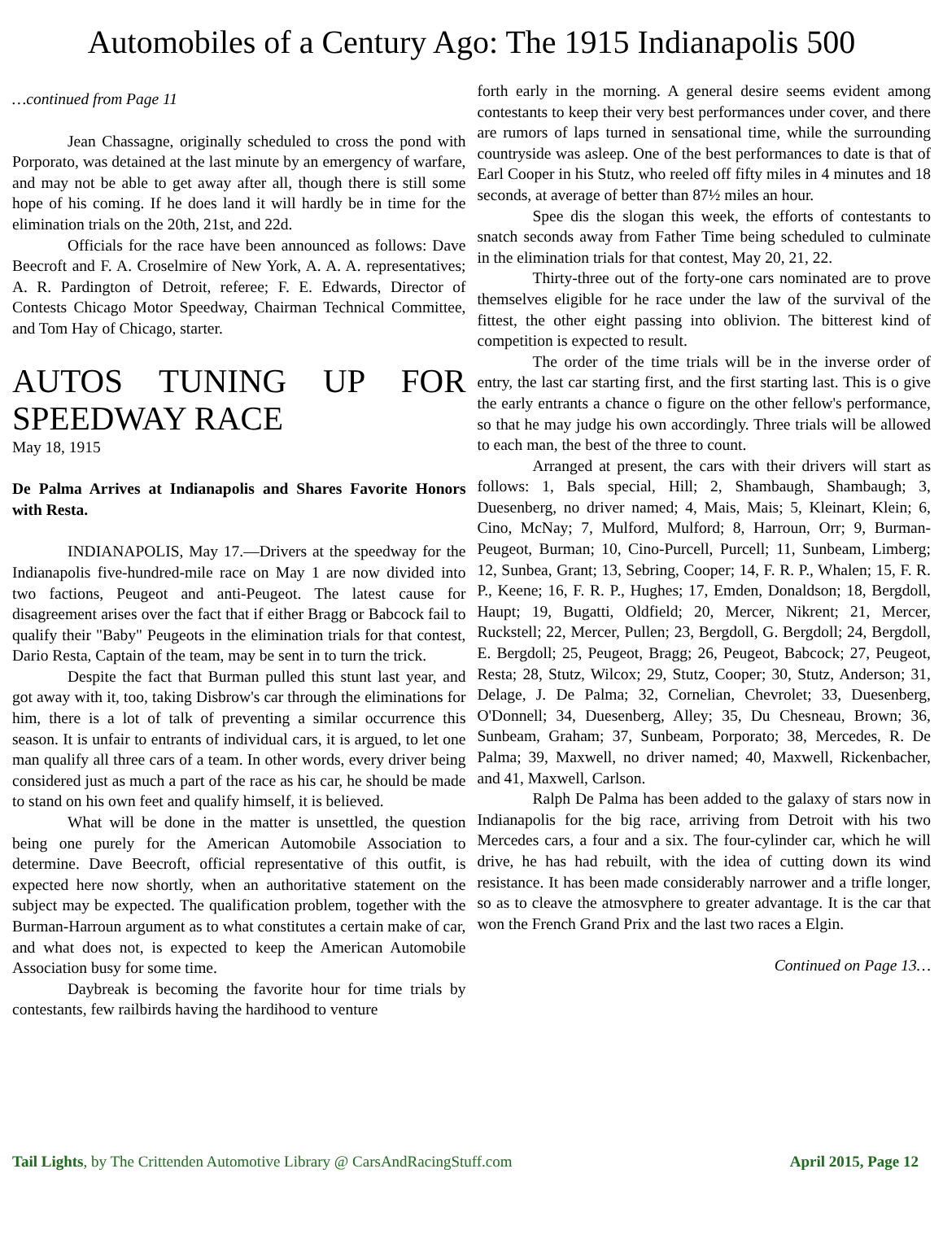Automobiles of a Century Ago: The 1915 Indianapolis 500
…continued from Page 11
Jean Chassagne, originally scheduled to cross the pond with Porporato, was detained at the last minute by an emergency of warfare, and may not be able to get away after all, though there is still some hope of his coming. If he does land it will hardly be in time for the elimination trials on the 20th, 21st, and 22d.
Officials for the race have been announced as follows: Dave Beecroft and F. A. Croselmire of New York, A. A. A. representatives; A. R. Pardington of Detroit, referee; F. E. Edwards, Director of Contests Chicago Motor Speedway, Chairman Technical Committee, and Tom Hay of Chicago, starter.
AUTOS TUNING UP FOR SPEEDWAY RACE
May 18, 1915
De Palma Arrives at Indianapolis and Shares Favorite Honors with Resta.
INDIANAPOLIS, May 17.—Drivers at the speedway for the Indianapolis five-hundred-mile race on May 1 are now divided into two factions, Peugeot and anti-Peugeot. The latest cause for disagreement arises over the fact that if either Bragg or Babcock fail to qualify their "Baby" Peugeots in the elimination trials for that contest, Dario Resta, Captain of the team, may be sent in to turn the trick.
Despite the fact that Burman pulled this stunt last year, and got away with it, too, taking Disbrow's car through the eliminations for him, there is a lot of talk of preventing a similar occurrence this season. It is unfair to entrants of individual cars, it is argued, to let one man qualify all three cars of a team. In other words, every driver being considered just as much a part of the race as his car, he should be made to stand on his own feet and qualify himself, it is believed.
What will be done in the matter is unsettled, the question being one purely for the American Automobile Association to determine. Dave Beecroft, official representative of this outfit, is expected here now shortly, when an authoritative statement on the subject may be expected. The qualification problem, together with the Burman-Harroun argument as to what constitutes a certain make of car, and what does not, is expected to keep the American Automobile Association busy for some time.
Daybreak is becoming the favorite hour for time trials by contestants, few railbirds having the hardihood to venture
forth early in the morning. A general desire seems evident among contestants to keep their very best performances under cover, and there are rumors of laps turned in sensational time, while the surrounding countryside was asleep. One of the best performances to date is that of Earl Cooper in his Stutz, who reeled off fifty miles in 4 minutes and 18 seconds, at average of better than 87½ miles an hour.
Spee dis the slogan this week, the efforts of contestants to snatch seconds away from Father Time being scheduled to culminate in the elimination trials for that contest, May 20, 21, 22.
Thirty-three out of the forty-one cars nominated are to prove themselves eligible for he race under the law of the survival of the fittest, the other eight passing into oblivion. The bitterest kind of competition is expected to result.
The order of the time trials will be in the inverse order of entry, the last car starting first, and the first starting last. This is o give the early entrants a chance o figure on the other fellow's performance, so that he may judge his own accordingly. Three trials will be allowed to each man, the best of the three to count.
Arranged at present, the cars with their drivers will start as follows: 1, Bals special, Hill; 2, Shambaugh, Shambaugh; 3, Duesenberg, no driver named; 4, Mais, Mais; 5, Kleinart, Klein; 6, Cino, McNay; 7, Mulford, Mulford; 8, Harroun, Orr; 9, Burman-Peugeot, Burman; 10, Cino-Purcell, Purcell; 11, Sunbeam, Limberg; 12, Sunbea, Grant; 13, Sebring, Cooper; 14, F. R. P., Whalen; 15, F. R. P., Keene; 16, F. R. P., Hughes; 17, Emden, Donaldson; 18, Bergdoll, Haupt; 19, Bugatti, Oldfield; 20, Mercer, Nikrent; 21, Mercer, Ruckstell; 22, Mercer, Pullen; 23, Bergdoll, G. Bergdoll; 24, Bergdoll, E. Bergdoll; 25, Peugeot, Bragg; 26, Peugeot, Babcock; 27, Peugeot, Resta; 28, Stutz, Wilcox; 29, Stutz, Cooper; 30, Stutz, Anderson; 31, Delage, J. De Palma; 32, Cornelian, Chevrolet; 33, Duesenberg, O'Donnell; 34, Duesenberg, Alley; 35, Du Chesneau, Brown; 36, Sunbeam, Graham; 37, Sunbeam, Porporato; 38, Mercedes, R. De Palma; 39, Maxwell, no driver named; 40, Maxwell, Rickenbacher, and 41, Maxwell, Carlson.
Ralph De Palma has been added to the galaxy of stars now in Indianapolis for the big race, arriving from Detroit with his two Mercedes cars, a four and a six. The four-cylinder car, which he will drive, he has had rebuilt, with the idea of cutting down its wind resistance. It has been made considerably narrower and a trifle longer, so as to cleave the atmosvphere to greater advantage. It is the car that won the French Grand Prix and the last two races a Elgin.
Continued on Page 13…
Tail Lights, by The Crittenden Automotive Library @ CarsAndRacingStuff.com April 2015, Page 12